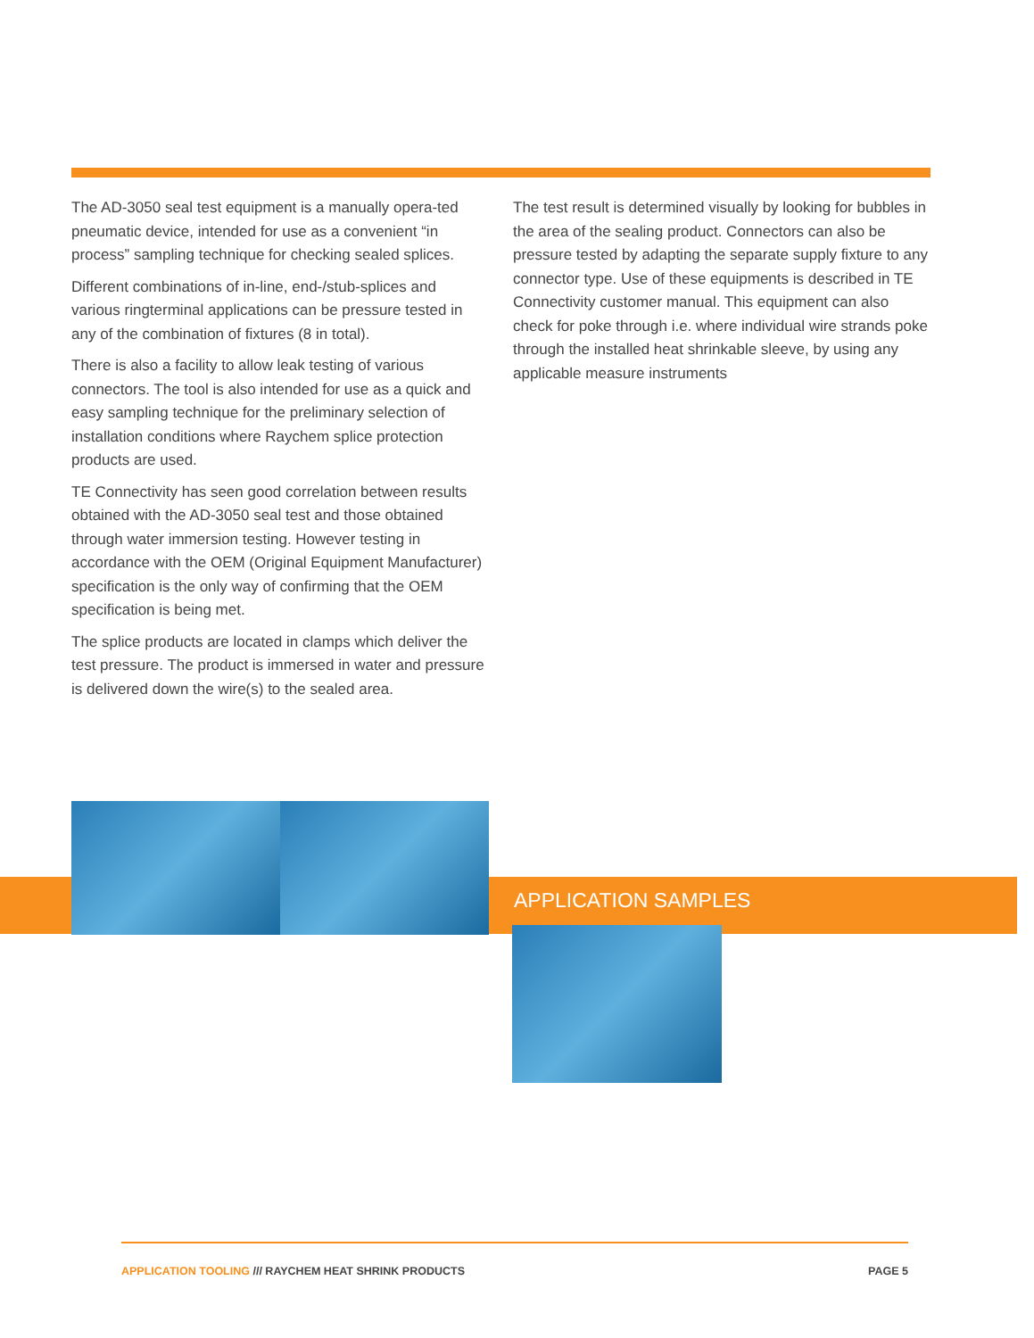The AD-3050 seal test equipment is a manually opera-ted pneumatic device, intended for use as a convenient “in process” sampling technique for checking sealed splices.
Different combinations of in-line, end-/stub-splices and various ringterminal applications can be pressure tested in any of the combination of fixtures (8 in total).
There is also a facility to allow leak testing of various connectors. The tool is also intended for use as a quick and easy sampling technique for the preliminary selection of installation conditions where Raychem splice protection products are used.
TE Connectivity has seen good correlation between results obtained with the AD-3050 seal test and those obtained through water immersion testing. However testing in accordance with the OEM (Original Equipment Manufacturer) specification is the only way of confirming that the OEM specification is being met.
The splice products are located in clamps which deliver the test pressure. The product is immersed in water and pressure is delivered down the wire(s) to the sealed area.
The test result is determined visually by looking for bubbles in the area of the sealing product. Connectors can also be pressure tested by adapting the separate supply fixture to any connector type. Use of these equipments is described in TE Connectivity customer manual. This equipment can also check for poke through i.e. where individual wire strands poke through the installed heat shrinkable sleeve, by using any applicable measure instruments
APPLICATION SAMPLES
APPLICATION TOOLING /// RAYCHEM HEAT SHRINK PRODUCTS PAGE 5